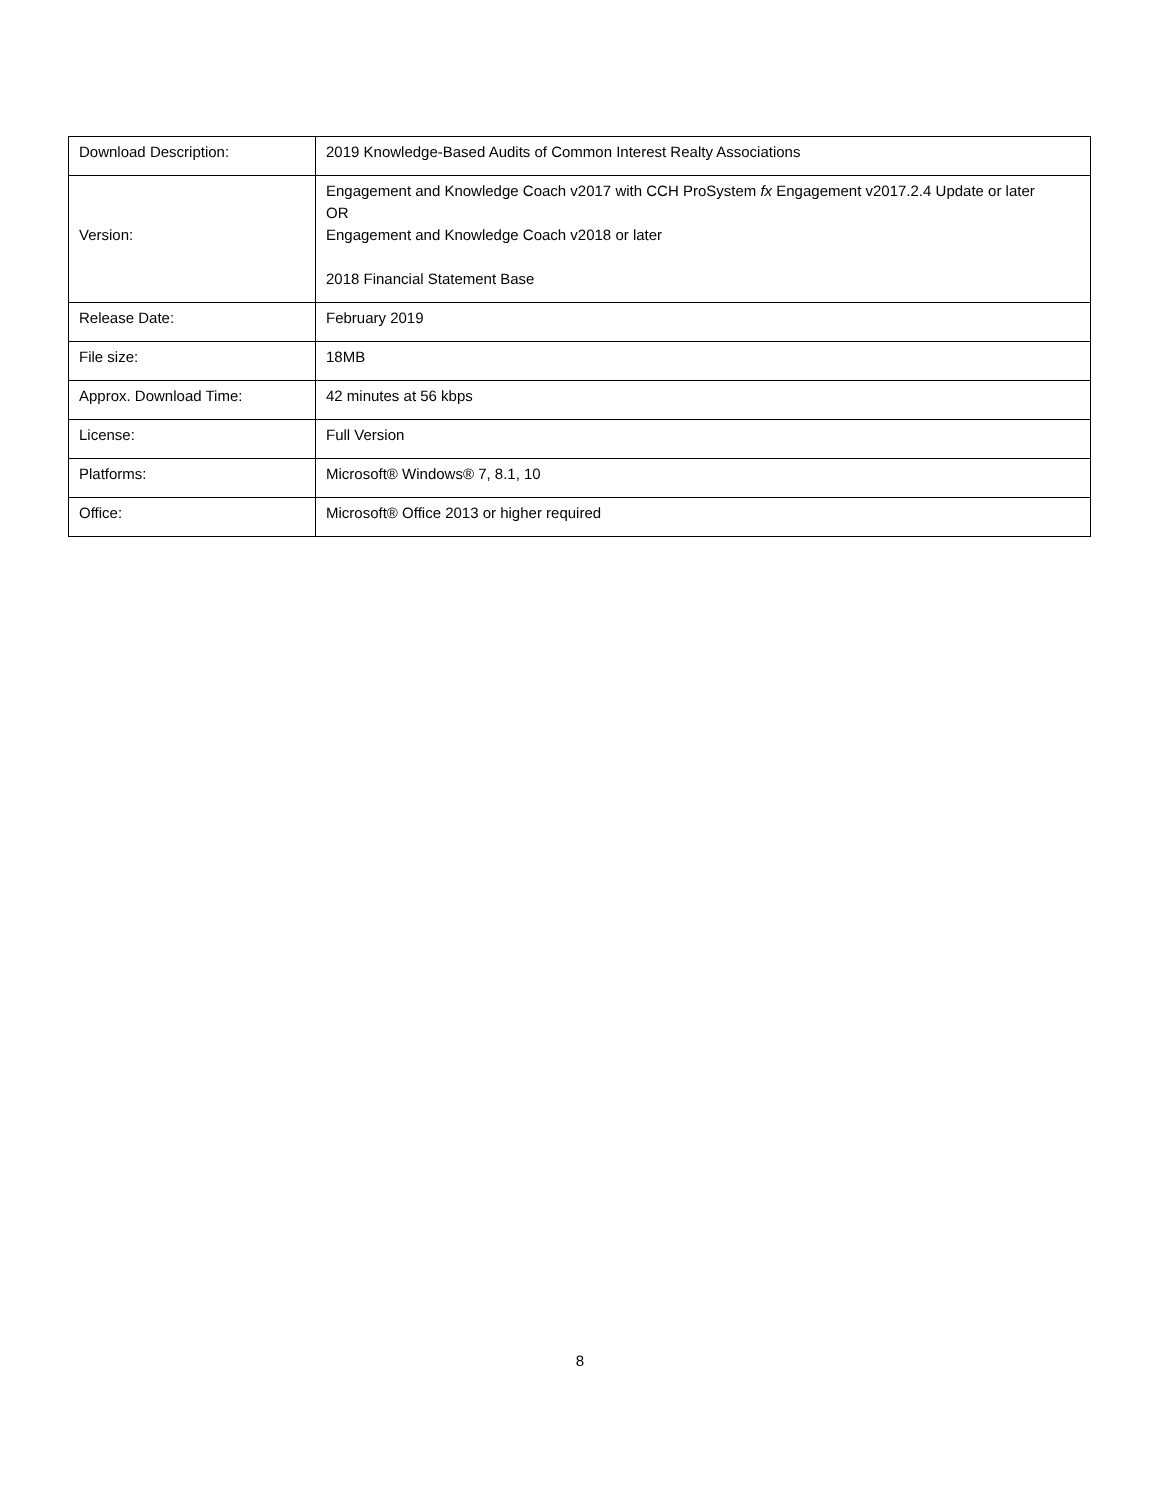| Download Description: | 2019 Knowledge-Based Audits of Common Interest Realty Associations |
| Version: | Engagement and Knowledge Coach v2017 with CCH ProSystem fx Engagement v2017.2.4 Update or later OR Engagement and Knowledge Coach v2018 or later 2018 Financial Statement Base |
| Release Date: | February 2019 |
| File size: | 18MB |
| Approx. Download Time: | 42 minutes at 56 kbps |
| License: | Full Version |
| Platforms: | Microsoft® Windows® 7, 8.1, 10 |
| Office: | Microsoft® Office 2013 or higher required |
8